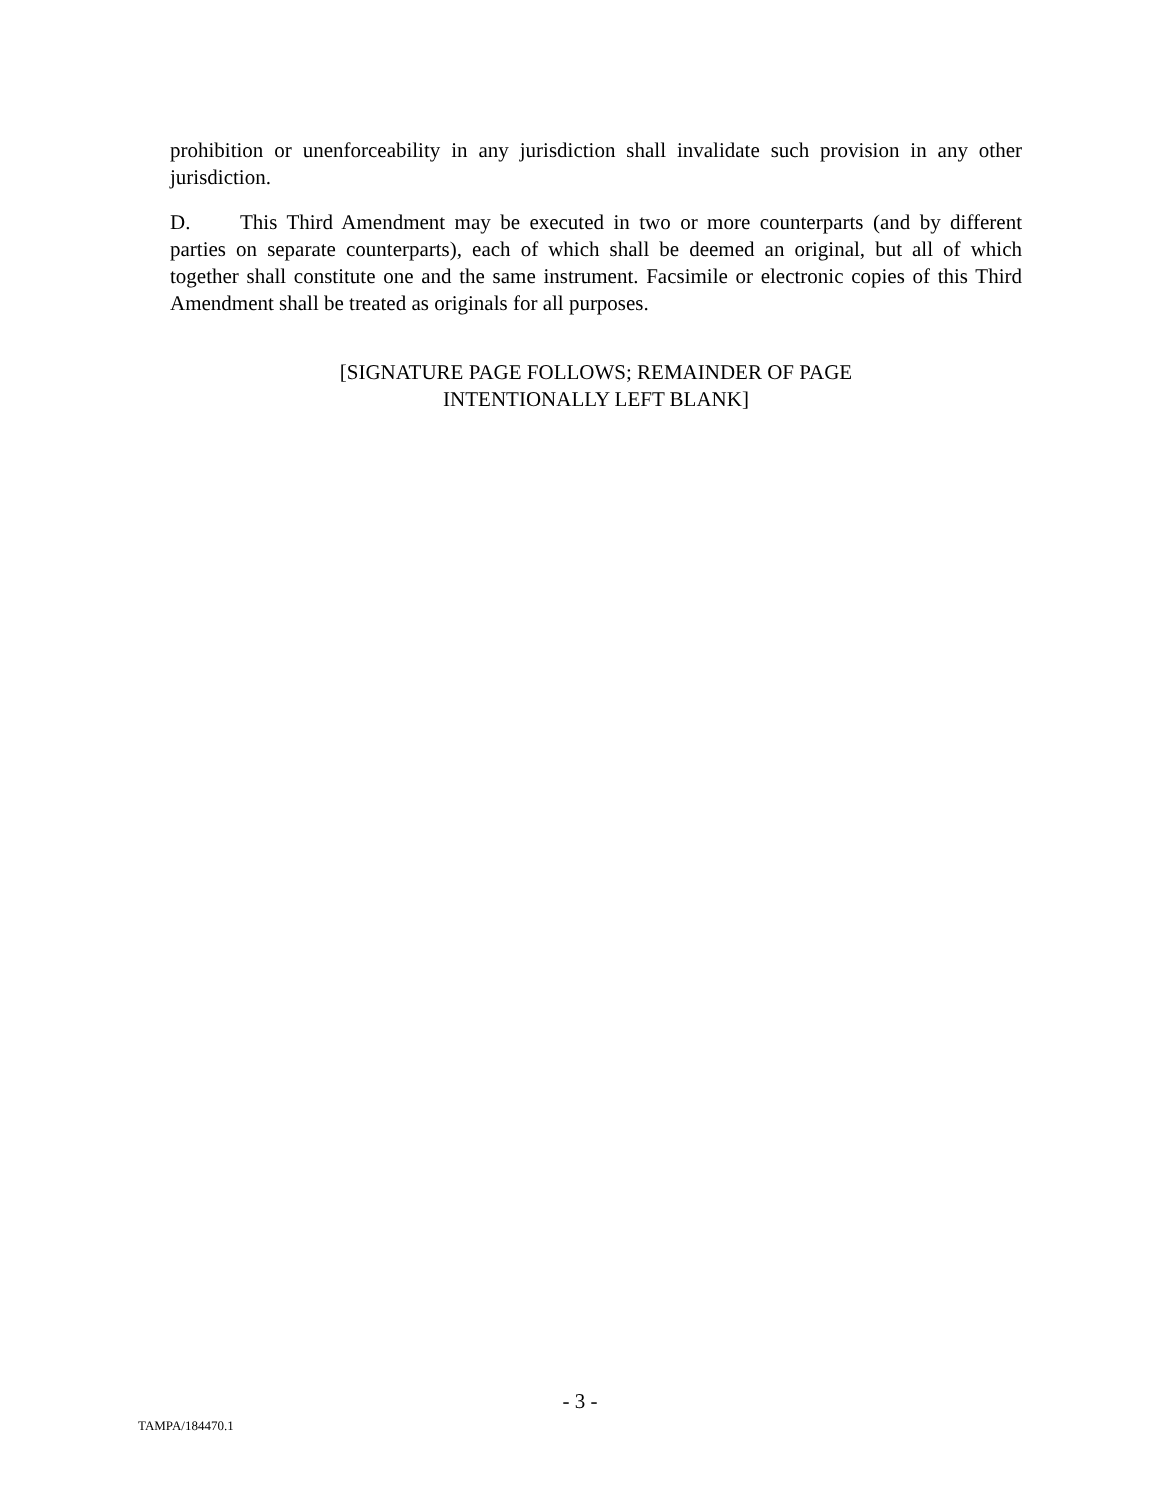prohibition or unenforceability in any jurisdiction shall invalidate such provision in any other jurisdiction.
D. This Third Amendment may be executed in two or more counterparts (and by different parties on separate counterparts), each of which shall be deemed an original, but all of which together shall constitute one and the same instrument. Facsimile or electronic copies of this Third Amendment shall be treated as originals for all purposes.
[SIGNATURE PAGE FOLLOWS; REMAINDER OF PAGE
INTENTIONALLY LEFT BLANK]
- 3 -
TAMPA/184470.1